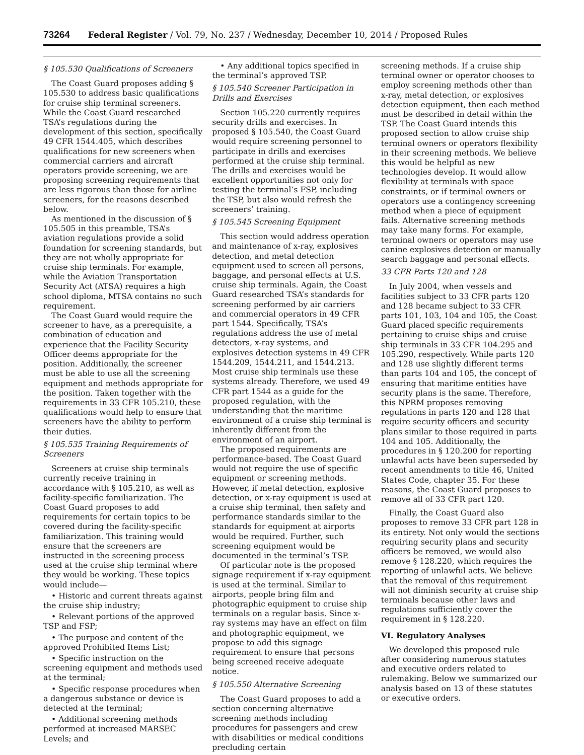73264 Federal Register / Vol. 79, No. 237 / Wednesday, December 10, 2014 / Proposed Rules
§ 105.530 Qualifications of Screeners
The Coast Guard proposes adding § 105.530 to address basic qualifications for cruise ship terminal screeners. While the Coast Guard researched TSA’s regulations during the development of this section, specifically 49 CFR 1544.405, which describes qualifications for new screeners when commercial carriers and aircraft operators provide screening, we are proposing screening requirements that are less rigorous than those for airline screeners, for the reasons described below.
As mentioned in the discussion of § 105.505 in this preamble, TSA’s aviation regulations provide a solid foundation for screening standards, but they are not wholly appropriate for cruise ship terminals. For example, while the Aviation Transportation Security Act (ATSA) requires a high school diploma, MTSA contains no such requirement.
The Coast Guard would require the screener to have, as a prerequisite, a combination of education and experience that the Facility Security Officer deems appropriate for the position. Additionally, the screener must be able to use all the screening equipment and methods appropriate for the position. Taken together with the requirements in 33 CFR 105.210, these qualifications would help to ensure that screeners have the ability to perform their duties.
§ 105.535 Training Requirements of Screeners
Screeners at cruise ship terminals currently receive training in accordance with § 105.210, as well as facility-specific familiarization. The Coast Guard proposes to add requirements for certain topics to be covered during the facility-specific familiarization. This training would ensure that the screeners are instructed in the screening process used at the cruise ship terminal where they would be working. These topics would include—
• Historic and current threats against the cruise ship industry;
• Relevant portions of the approved TSP and FSP;
• The purpose and content of the approved Prohibited Items List;
• Specific instruction on the screening equipment and methods used at the terminal;
• Specific response procedures when a dangerous substance or device is detected at the terminal;
• Additional screening methods performed at increased MARSEC Levels; and
• Any additional topics specified in the terminal’s approved TSP.
§ 105.540 Screener Participation in Drills and Exercises
Section 105.220 currently requires security drills and exercises. In proposed § 105.540, the Coast Guard would require screening personnel to participate in drills and exercises performed at the cruise ship terminal. The drills and exercises would be excellent opportunities not only for testing the terminal’s FSP, including the TSP, but also would refresh the screeners’ training.
§ 105.545 Screening Equipment
This section would address operation and maintenance of x-ray, explosives detection, and metal detection equipment used to screen all persons, baggage, and personal effects at U.S. cruise ship terminals. Again, the Coast Guard researched TSA’s standards for screening performed by air carriers and commercial operators in 49 CFR part 1544. Specifically, TSA’s regulations address the use of metal detectors, x-ray systems, and explosives detection systems in 49 CFR 1544.209, 1544.211, and 1544.213. Most cruise ship terminals use these systems already. Therefore, we used 49 CFR part 1544 as a guide for the proposed regulation, with the understanding that the maritime environment of a cruise ship terminal is inherently different from the environment of an airport.
The proposed requirements are performance-based. The Coast Guard would not require the use of specific equipment or screening methods. However, if metal detection, explosive detection, or x-ray equipment is used at a cruise ship terminal, then safety and performance standards similar to the standards for equipment at airports would be required. Further, such screening equipment would be documented in the terminal’s TSP.
Of particular note is the proposed signage requirement if x-ray equipment is used at the terminal. Similar to airports, people bring film and photographic equipment to cruise ship terminals on a regular basis. Since x-ray systems may have an effect on film and photographic equipment, we propose to add this signage requirement to ensure that persons being screened receive adequate notice.
§ 105.550 Alternative Screening
The Coast Guard proposes to add a section concerning alternative screening methods including procedures for passengers and crew with disabilities or medical conditions precluding certain
screening methods. If a cruise ship terminal owner or operator chooses to employ screening methods other than x-ray, metal detection, or explosives detection equipment, then each method must be described in detail within the TSP. The Coast Guard intends this proposed section to allow cruise ship terminal owners or operators flexibility in their screening methods. We believe this would be helpful as new technologies develop. It would allow flexibility at terminals with space constraints, or if terminal owners or operators use a contingency screening method when a piece of equipment fails. Alternative screening methods may take many forms. For example, terminal owners or operators may use canine explosives detection or manually search baggage and personal effects.
33 CFR Parts 120 and 128
In July 2004, when vessels and facilities subject to 33 CFR parts 120 and 128 became subject to 33 CFR parts 101, 103, 104 and 105, the Coast Guard placed specific requirements pertaining to cruise ships and cruise ship terminals in 33 CFR 104.295 and 105.290, respectively. While parts 120 and 128 use slightly different terms than parts 104 and 105, the concept of ensuring that maritime entities have security plans is the same. Therefore, this NPRM proposes removing regulations in parts 120 and 128 that require security officers and security plans similar to those required in parts 104 and 105. Additionally, the procedures in § 120.200 for reporting unlawful acts have been superseded by recent amendments to title 46, United States Code, chapter 35. For these reasons, the Coast Guard proposes to remove all of 33 CFR part 120.
Finally, the Coast Guard also proposes to remove 33 CFR part 128 in its entirety. Not only would the sections requiring security plans and security officers be removed, we would also remove § 128.220, which requires the reporting of unlawful acts. We believe that the removal of this requirement will not diminish security at cruise ship terminals because other laws and regulations sufficiently cover the requirement in § 128.220.
VI. Regulatory Analyses
We developed this proposed rule after considering numerous statutes and executive orders related to rulemaking. Below we summarized our analysis based on 13 of these statutes or executive orders.